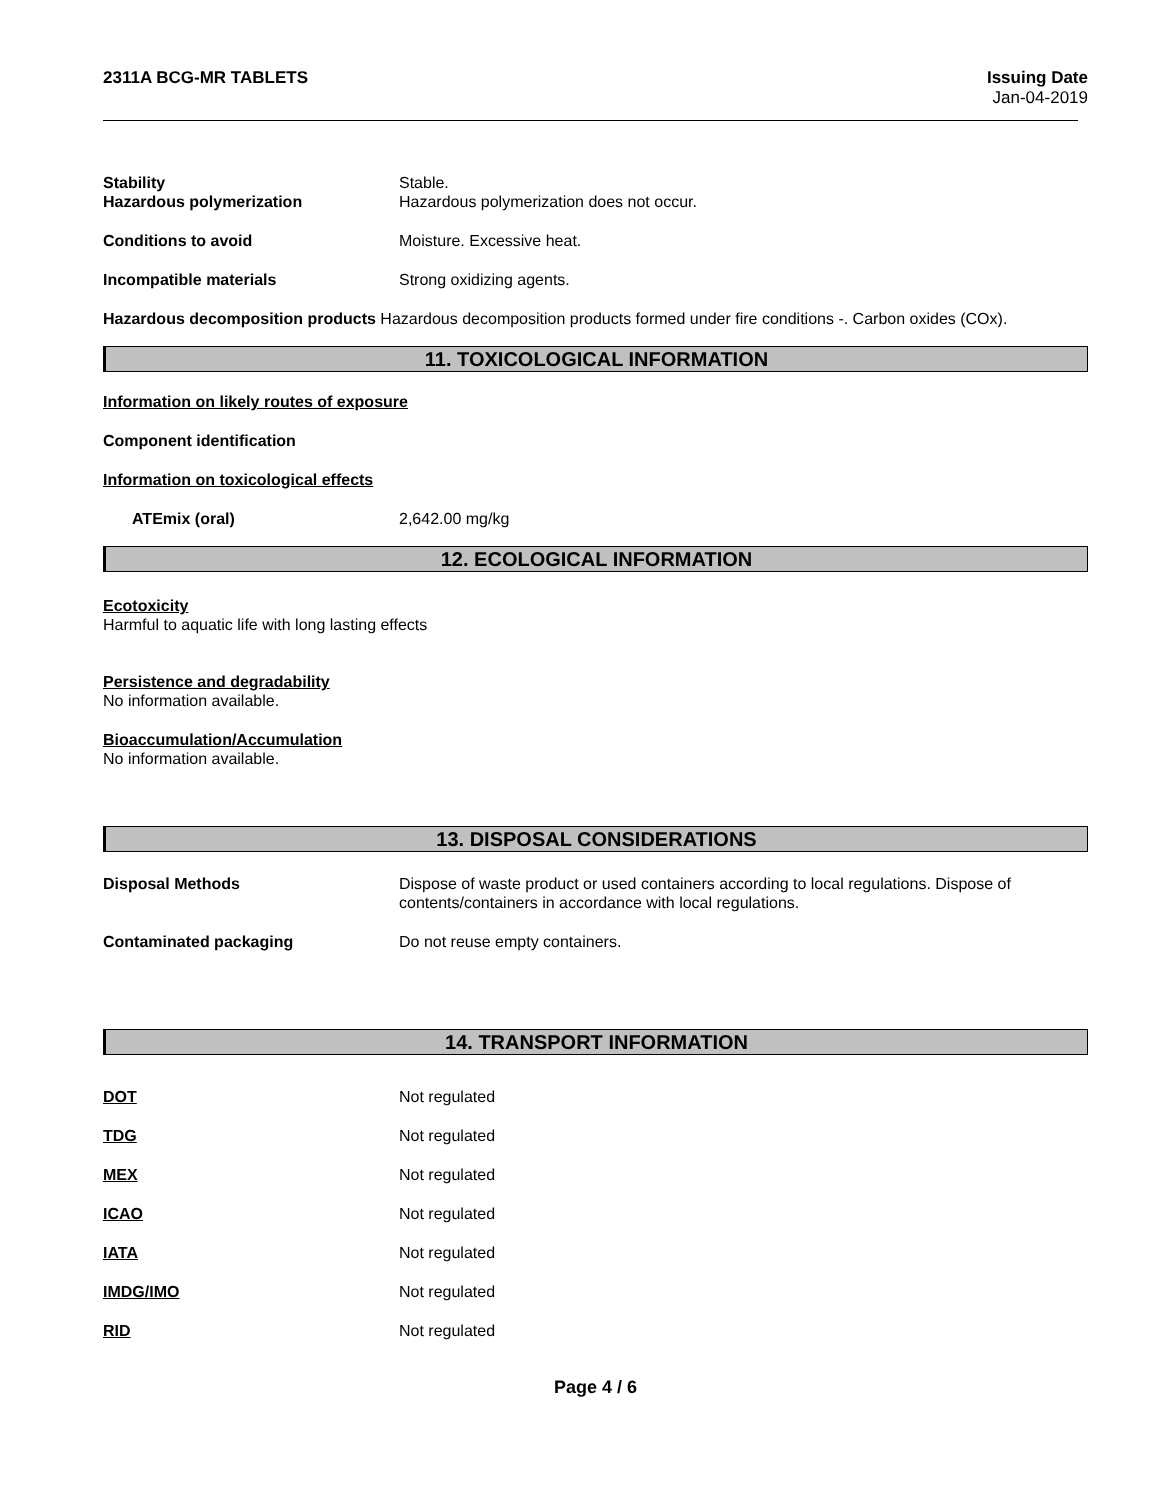2311A BCG-MR TABLETS Issuing Date
Jan-04-2019
Stability Stable.
Hazardous polymerization Hazardous polymerization does not occur.
Conditions to avoid Moisture. Excessive heat.
Incompatible materials Strong oxidizing agents.
Hazardous decomposition products Hazardous decomposition products formed under fire conditions -. Carbon oxides (COx).
11. TOXICOLOGICAL INFORMATION
Information on likely routes of exposure
Component identification
Information on toxicological effects
ATEmix (oral) 2,642.00 mg/kg
12. ECOLOGICAL INFORMATION
Ecotoxicity
Harmful to aquatic life with long lasting effects
Persistence and degradability
No information available.
Bioaccumulation/Accumulation
No information available.
13. DISPOSAL CONSIDERATIONS
Disposal Methods Dispose of waste product or used containers according to local regulations. Dispose of contents/containers in accordance with local regulations.
Contaminated packaging Do not reuse empty containers.
14. TRANSPORT INFORMATION
DOT Not regulated
TDG Not regulated
MEX Not regulated
ICAO Not regulated
IATA Not regulated
IMDG/IMO Not regulated
RID Not regulated
Page 4 / 6